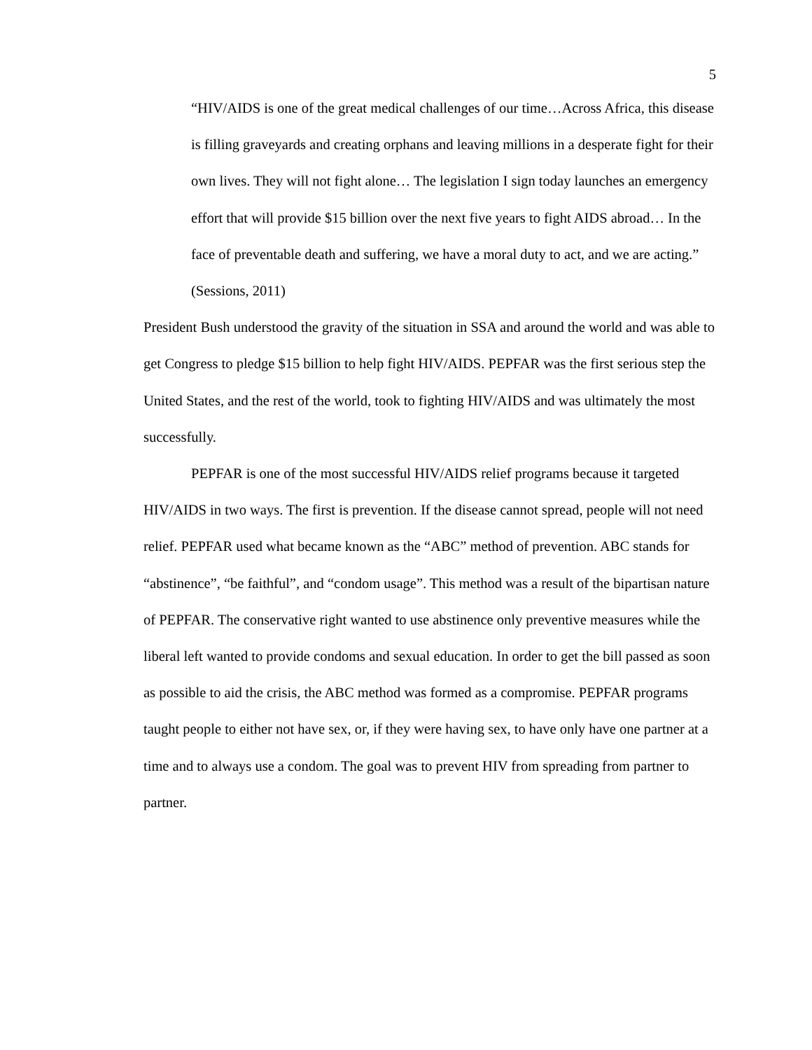5
“HIV/AIDS is one of the great medical challenges of our time…Across Africa, this disease is filling graveyards and creating orphans and leaving millions in a desperate fight for their own lives. They will not fight alone… The legislation I sign today launches an emergency effort that will provide $15 billion over the next five years to fight AIDS abroad… In the face of preventable death and suffering, we have a moral duty to act, and we are acting.” (Sessions, 2011)
President Bush understood the gravity of the situation in SSA and around the world and was able to get Congress to pledge $15 billion to help fight HIV/AIDS. PEPFAR was the first serious step the United States, and the rest of the world, took to fighting HIV/AIDS and was ultimately the most successfully.
PEPFAR is one of the most successful HIV/AIDS relief programs because it targeted HIV/AIDS in two ways. The first is prevention. If the disease cannot spread, people will not need relief. PEPFAR used what became known as the “ABC” method of prevention. ABC stands for “abstinence”, “be faithful”, and “condom usage”. This method was a result of the bipartisan nature of PEPFAR. The conservative right wanted to use abstinence only preventive measures while the liberal left wanted to provide condoms and sexual education. In order to get the bill passed as soon as possible to aid the crisis, the ABC method was formed as a compromise. PEPFAR programs taught people to either not have sex, or, if they were having sex, to have only have one partner at a time and to always use a condom. The goal was to prevent HIV from spreading from partner to partner.